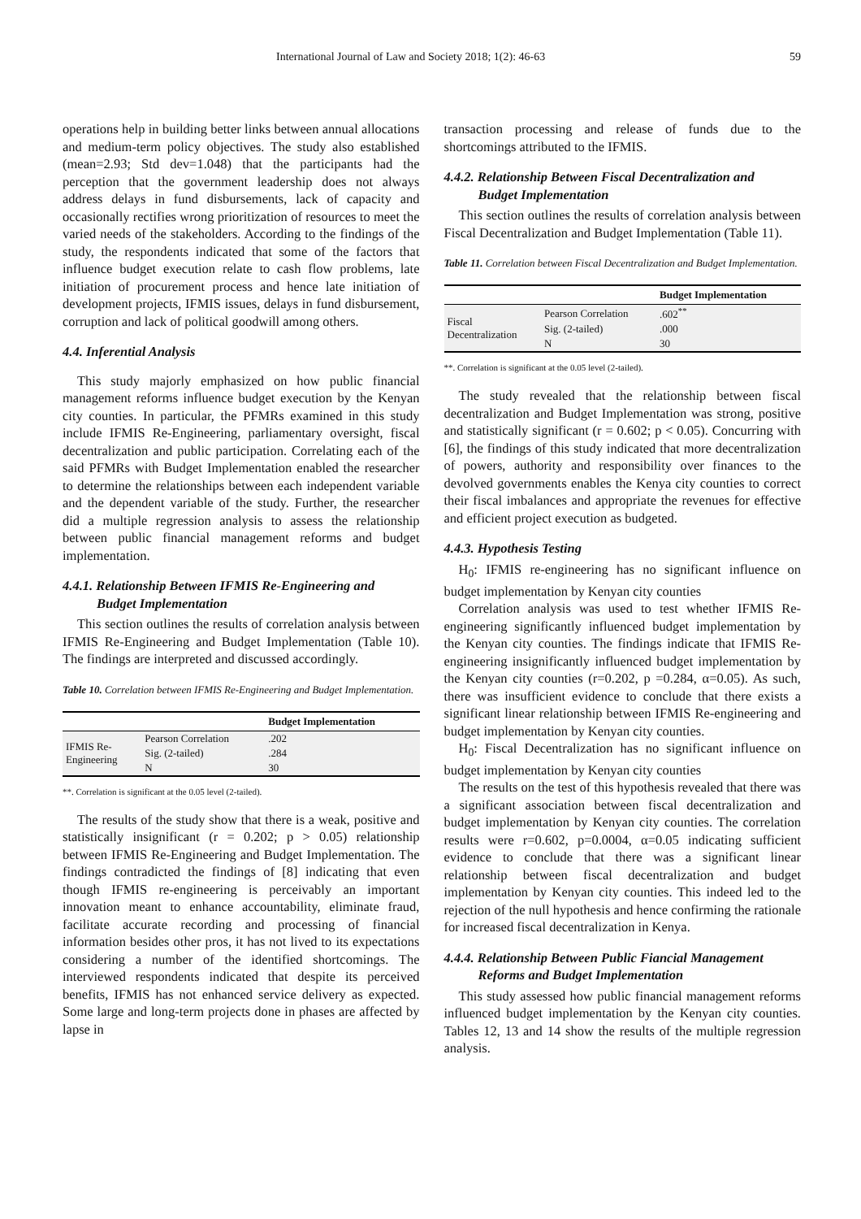International Journal of Law and Society 2018; 1(2): 46-63 59
operations help in building better links between annual allocations and medium-term policy objectives. The study also established (mean=2.93; Std dev=1.048) that the participants had the perception that the government leadership does not always address delays in fund disbursements, lack of capacity and occasionally rectifies wrong prioritization of resources to meet the varied needs of the stakeholders. According to the findings of the study, the respondents indicated that some of the factors that influence budget execution relate to cash flow problems, late initiation of procurement process and hence late initiation of development projects, IFMIS issues, delays in fund disbursement, corruption and lack of political goodwill among others.
4.4. Inferential Analysis
This study majorly emphasized on how public financial management reforms influence budget execution by the Kenyan city counties. In particular, the PFMRs examined in this study include IFMIS Re-Engineering, parliamentary oversight, fiscal decentralization and public participation. Correlating each of the said PFMRs with Budget Implementation enabled the researcher to determine the relationships between each independent variable and the dependent variable of the study. Further, the researcher did a multiple regression analysis to assess the relationship between public financial management reforms and budget implementation.
4.4.1. Relationship Between IFMIS Re-Engineering and
Budget Implementation
This section outlines the results of correlation analysis between IFMIS Re-Engineering and Budget Implementation (Table 10). The findings are interpreted and discussed accordingly.
Table 10. Correlation between IFMIS Re-Engineering and Budget Implementation.
| | | Budget Implementation |
| --- | --- | --- |
| IFMIS Re- Engineering | Pearson Correlation | .202 |
| | Sig. (2-tailed) | .284 |
| | N | 30 |
**. Correlation is significant at the 0.05 level (2-tailed).
The results of the study show that there is a weak, positive and statistically insignificant (r = 0.202; p > 0.05) relationship between IFMIS Re-Engineering and Budget Implementation. The findings contradicted the findings of [8] indicating that even though IFMIS re-engineering is perceivably an important innovation meant to enhance accountability, eliminate fraud, facilitate accurate recording and processing of financial information besides other pros, it has not lived to its expectations considering a number of the identified shortcomings. The interviewed respondents indicated that despite its perceived benefits, IFMIS has not enhanced service delivery as expected. Some large and long-term projects done in phases are affected by lapse in
transaction processing and release of funds due to the shortcomings attributed to the IFMIS.
4.4.2. Relationship Between Fiscal Decentralization and
Budget Implementation
This section outlines the results of correlation analysis between Fiscal Decentralization and Budget Implementation (Table 11).
Table 11. Correlation between Fiscal Decentralization and Budget Implementation.
| | | Budget Implementation |
| --- | --- | --- |
| Fiscal Decentralization | Pearson Correlation | .602<sup>**</sup> |
| | Sig. (2-tailed) | .000 |
| | N | 30 |
**. Correlation is significant at the 0.05 level (2-tailed).
The study revealed that the relationship between fiscal decentralization and Budget Implementation was strong, positive and statistically significant (r = 0.602; p < 0.05). Concurring with [6], the findings of this study indicated that more decentralization of powers, authority and responsibility over finances to the devolved governments enables the Kenya city counties to correct their fiscal imbalances and appropriate the revenues for effective and efficient project execution as budgeted.
4.4.3. Hypothesis Testing
H<sub>0</sub>: IFMIS re-engineering has no significant influence on budget implementation by Kenyan city counties
Correlation analysis was used to test whether IFMIS Re-engineering significantly influenced budget implementation by the Kenyan city counties. The findings indicate that IFMIS Re-engineering insignificantly influenced budget implementation by the Kenyan city counties (r=0.202, p =0.284, α=0.05). As such, there was insufficient evidence to conclude that there exists a significant linear relationship between IFMIS Re-engineering and budget implementation by Kenyan city counties.
H<sub>0</sub>: Fiscal Decentralization has no significant influence on budget implementation by Kenyan city counties
The results on the test of this hypothesis revealed that there was a significant association between fiscal decentralization and budget implementation by Kenyan city counties. The correlation results were r=0.602, p=0.0004, α=0.05 indicating sufficient evidence to conclude that there was a significant linear relationship between fiscal decentralization and budget implementation by Kenyan city counties. This indeed led to the rejection of the null hypothesis and hence confirming the rationale for increased fiscal decentralization in Kenya.
4.4.4. Relationship Between Public Fiancial Management
Reforms and Budget Implementation
This study assessed how public financial management reforms influenced budget implementation by the Kenyan city counties. Tables 12, 13 and 14 show the results of the multiple regression analysis.